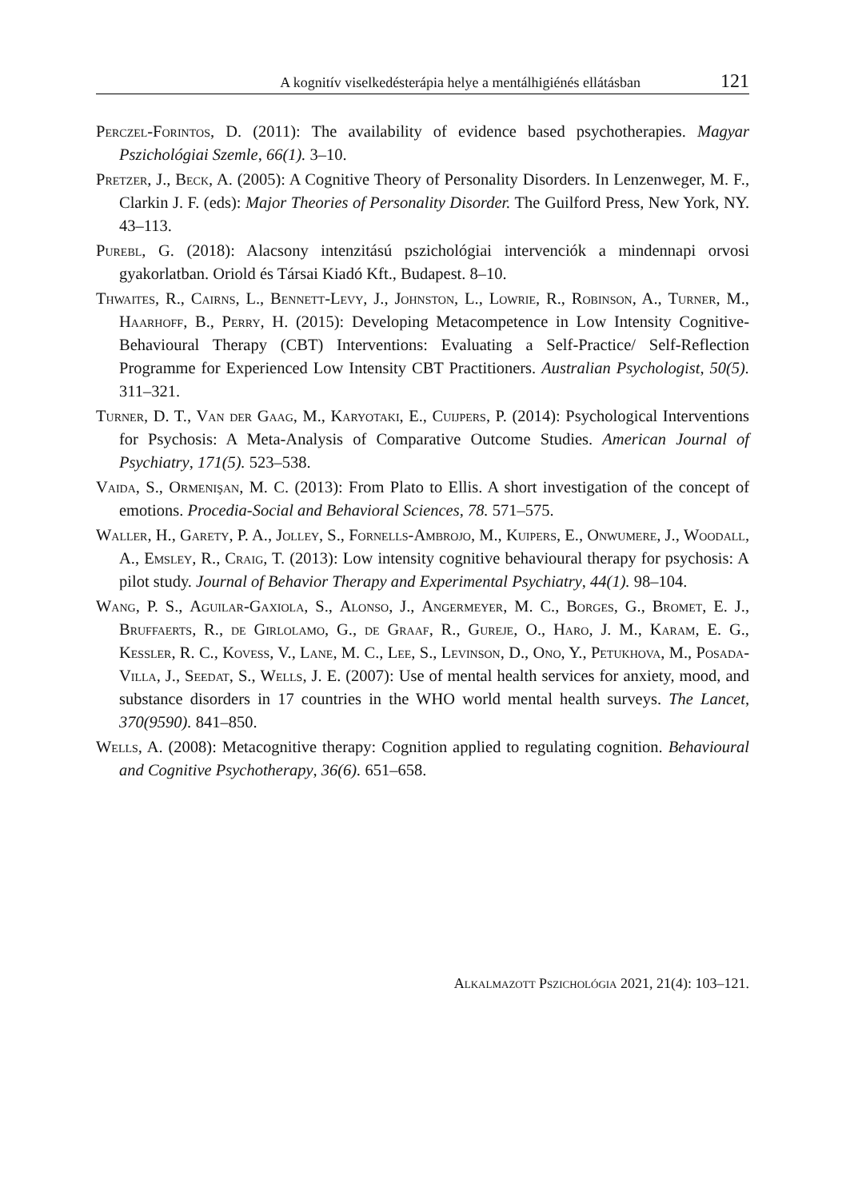A kognitív viselkedésterápia helye a mentálhigiénés ellátásban 121
Perczel-Forintos, D. (2011): The availability of evidence based psychotherapies. Magyar Pszichológiai Szemle, 66(1). 3–10.
Pretzer, J., Beck, A. (2005): A Cognitive Theory of Personality Disorders. In Lenzenweger, M. F., Clarkin J. F. (eds): Major Theories of Personality Disorder. The Guilford Press, New York, NY. 43–113.
Purebl, G. (2018): Alacsony intenzitású pszichológiai intervenciók a mindennapi orvosi gyakorlatban. Oriold és Társai Kiadó Kft., Budapest. 8–10.
Thwaites, R., Cairns, L., Bennett-Levy, J., Johnston, L., Lowrie, R., Robinson, A., Turner, M., Haarhoff, B., Perry, H. (2015): Developing Metacompetence in Low Intensity Cognitive-Behavioural Therapy (CBT) Interventions: Evaluating a Self-Practice/ Self-Reflection Programme for Experienced Low Intensity CBT Practitioners. Australian Psychologist, 50(5). 311–321.
Turner, D. T., Van der Gaag, M., Karyotaki, E., Cuijpers, P. (2014): Psychological Interventions for Psychosis: A Meta-Analysis of Comparative Outcome Studies. American Journal of Psychiatry, 171(5). 523–538.
Vaida, S., Ormenişan, M. C. (2013): From Plato to Ellis. A short investigation of the concept of emotions. Procedia-Social and Behavioral Sciences, 78. 571–575.
Waller, H., Garety, P. A., Jolley, S., Fornells-Ambrojo, M., Kuipers, E., Onwumere, J., Woodall, A., Emsley, R., Craig, T. (2013): Low intensity cognitive behavioural therapy for psychosis: A pilot study. Journal of Behavior Therapy and Experimental Psychiatry, 44(1). 98–104.
Wang, P. S., Aguilar-Gaxiola, S., Alonso, J., Angermeyer, M. C., Borges, G., Bromet, E. J., Bruffaerts, R., de Girlolamo, G., de Graaf, R., Gureje, O., Haro, J. M., Karam, E. G., Kessler, R. C., Kovess, V., Lane, M. C., Lee, S., Levinson, D., Ono, Y., Petukhova, M., Posada-Villa, J., Seedat, S., Wells, J. E. (2007): Use of mental health services for anxiety, mood, and substance disorders in 17 countries in the WHO world mental health surveys. The Lancet, 370(9590). 841–850.
Wells, A. (2008): Metacognitive therapy: Cognition applied to regulating cognition. Behavioural and Cognitive Psychotherapy, 36(6). 651–658.
Alkalmazott Pszichológia 2021, 21(4): 103–121.